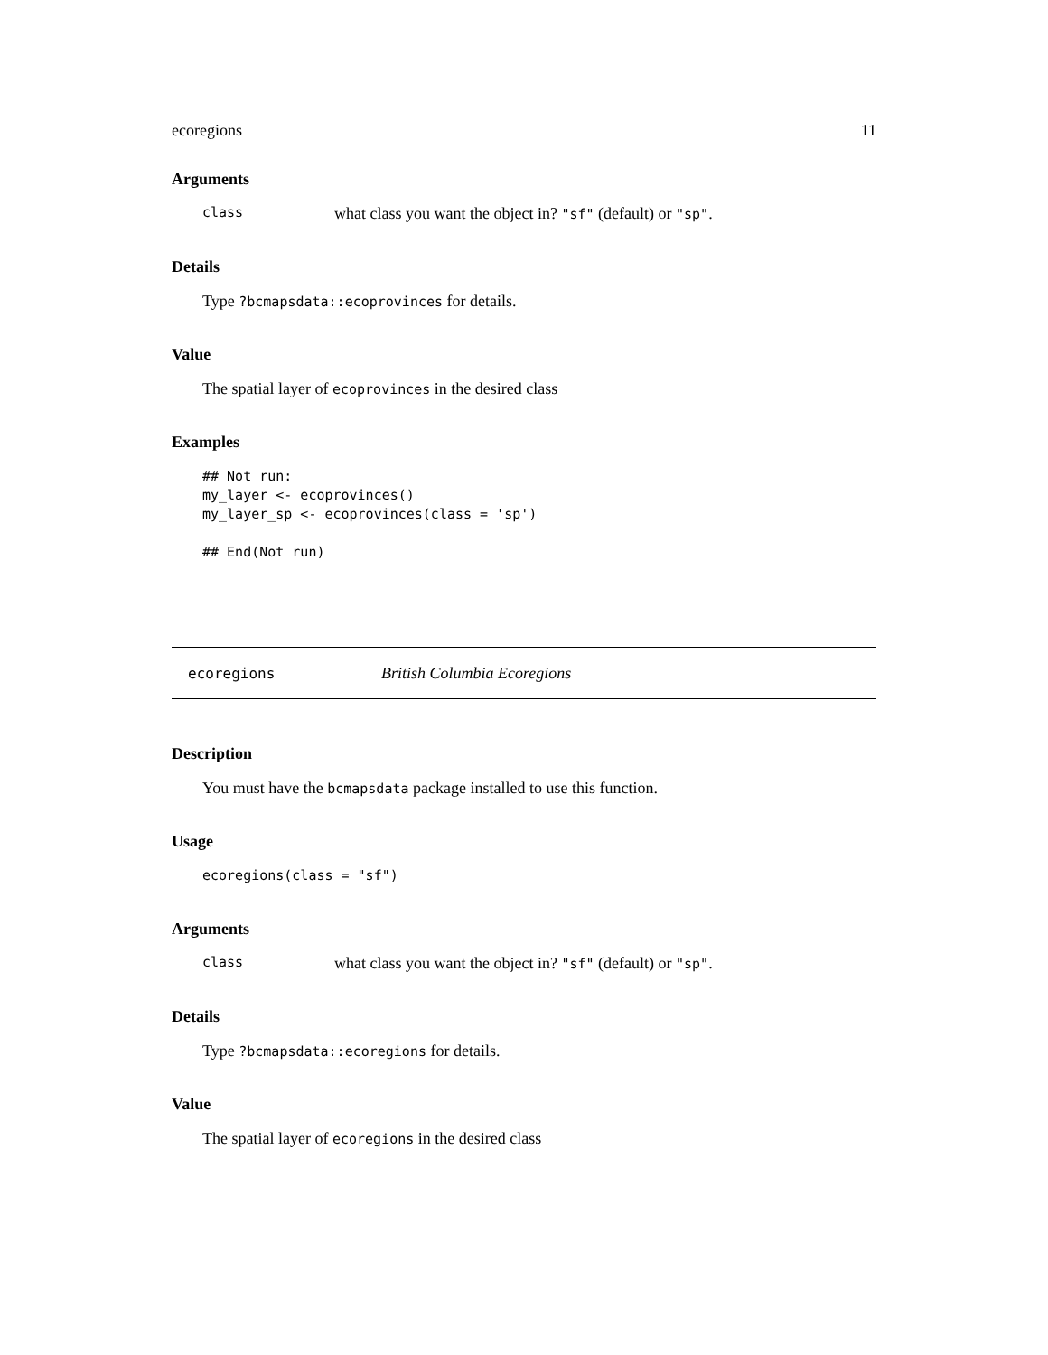ecoregions 11
Arguments
class what class you want the object in? "sf" (default) or "sp".
Details
Type ?bcmapsdata::ecoprovinces for details.
Value
The spatial layer of ecoprovinces in the desired class
Examples
## Not run:
my_layer <- ecoprovinces()
my_layer_sp <- ecoprovinces(class = 'sp')

## End(Not run)
ecoregions British Columbia Ecoregions
Description
You must have the bcmapsdata package installed to use this function.
Usage
ecoregions(class = "sf")
Arguments
class what class you want the object in? "sf" (default) or "sp".
Details
Type ?bcmapsdata::ecoregions for details.
Value
The spatial layer of ecoregions in the desired class